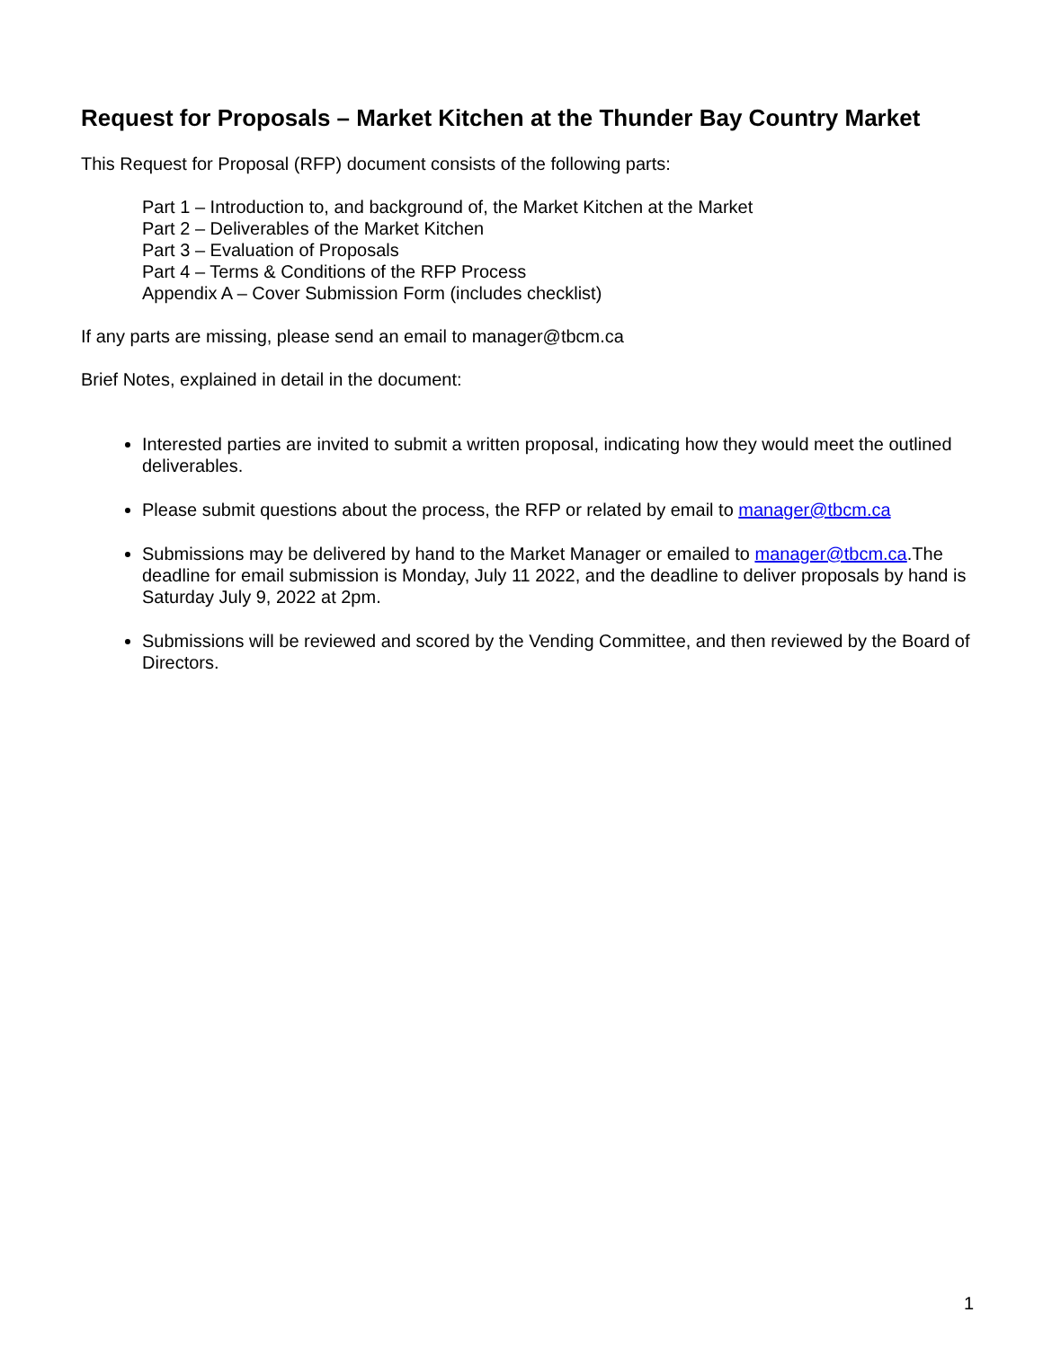Request for Proposals – Market Kitchen at the Thunder Bay Country Market
This Request for Proposal (RFP) document consists of the following parts:
Part 1 – Introduction to, and background of, the Market Kitchen at the Market
Part 2 – Deliverables of the Market Kitchen
Part 3 – Evaluation of Proposals
Part 4 – Terms & Conditions of the RFP Process
Appendix A – Cover Submission Form (includes checklist)
If any parts are missing, please send an email to manager@tbcm.ca
Brief Notes, explained in detail in the document:
Interested parties are invited to submit a written proposal, indicating how they would meet the outlined deliverables.
Please submit questions about the process, the RFP or related by email to manager@tbcm.ca
Submissions may be delivered by hand to the Market Manager or emailed to manager@tbcm.ca.The deadline for email submission is Monday, July 11 2022, and the deadline to deliver proposals by hand is Saturday July 9, 2022 at 2pm.
Submissions will be reviewed and scored by the Vending Committee, and then reviewed by the Board of Directors.
1